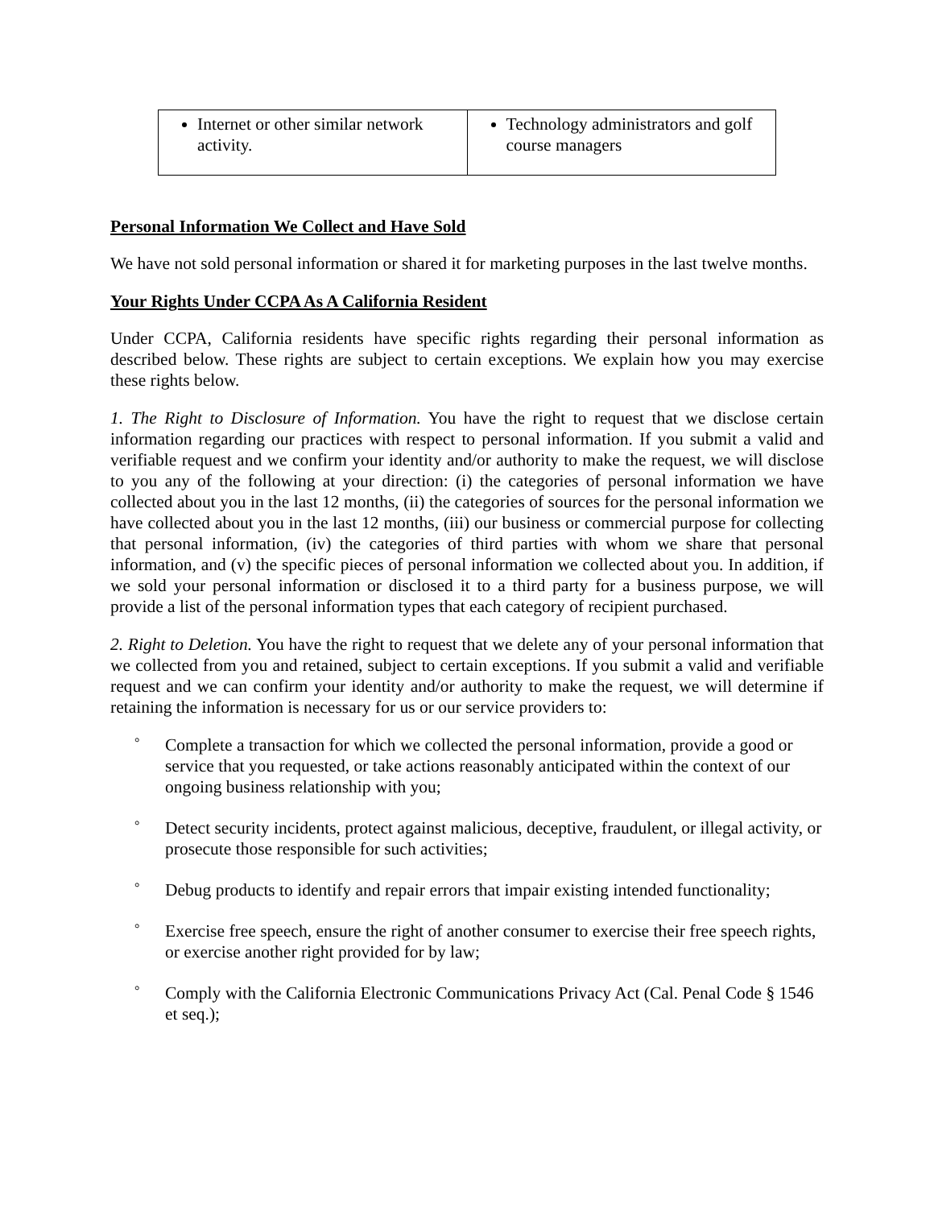| Internet or other similar network activity. | Technology administrators and golf course managers |
Personal Information We Collect and Have Sold
We have not sold personal information or shared it for marketing purposes in the last twelve months.
Your Rights Under CCPA As A California Resident
Under CCPA, California residents have specific rights regarding their personal information as described below. These rights are subject to certain exceptions. We explain how you may exercise these rights below.
1. The Right to Disclosure of Information. You have the right to request that we disclose certain information regarding our practices with respect to personal information. If you submit a valid and verifiable request and we confirm your identity and/or authority to make the request, we will disclose to you any of the following at your direction: (i) the categories of personal information we have collected about you in the last 12 months, (ii) the categories of sources for the personal information we have collected about you in the last 12 months, (iii) our business or commercial purpose for collecting that personal information, (iv) the categories of third parties with whom we share that personal information, and (v) the specific pieces of personal information we collected about you. In addition, if we sold your personal information or disclosed it to a third party for a business purpose, we will provide a list of the personal information types that each category of recipient purchased.
2. Right to Deletion. You have the right to request that we delete any of your personal information that we collected from you and retained, subject to certain exceptions. If you submit a valid and verifiable request and we can confirm your identity and/or authority to make the request, we will determine if retaining the information is necessary for us or our service providers to:
° Complete a transaction for which we collected the personal information, provide a good or service that you requested, or take actions reasonably anticipated within the context of our ongoing business relationship with you;
° Detect security incidents, protect against malicious, deceptive, fraudulent, or illegal activity, or prosecute those responsible for such activities;
° Debug products to identify and repair errors that impair existing intended functionality;
° Exercise free speech, ensure the right of another consumer to exercise their free speech rights, or exercise another right provided for by law;
° Comply with the California Electronic Communications Privacy Act (Cal. Penal Code § 1546 et seq.);